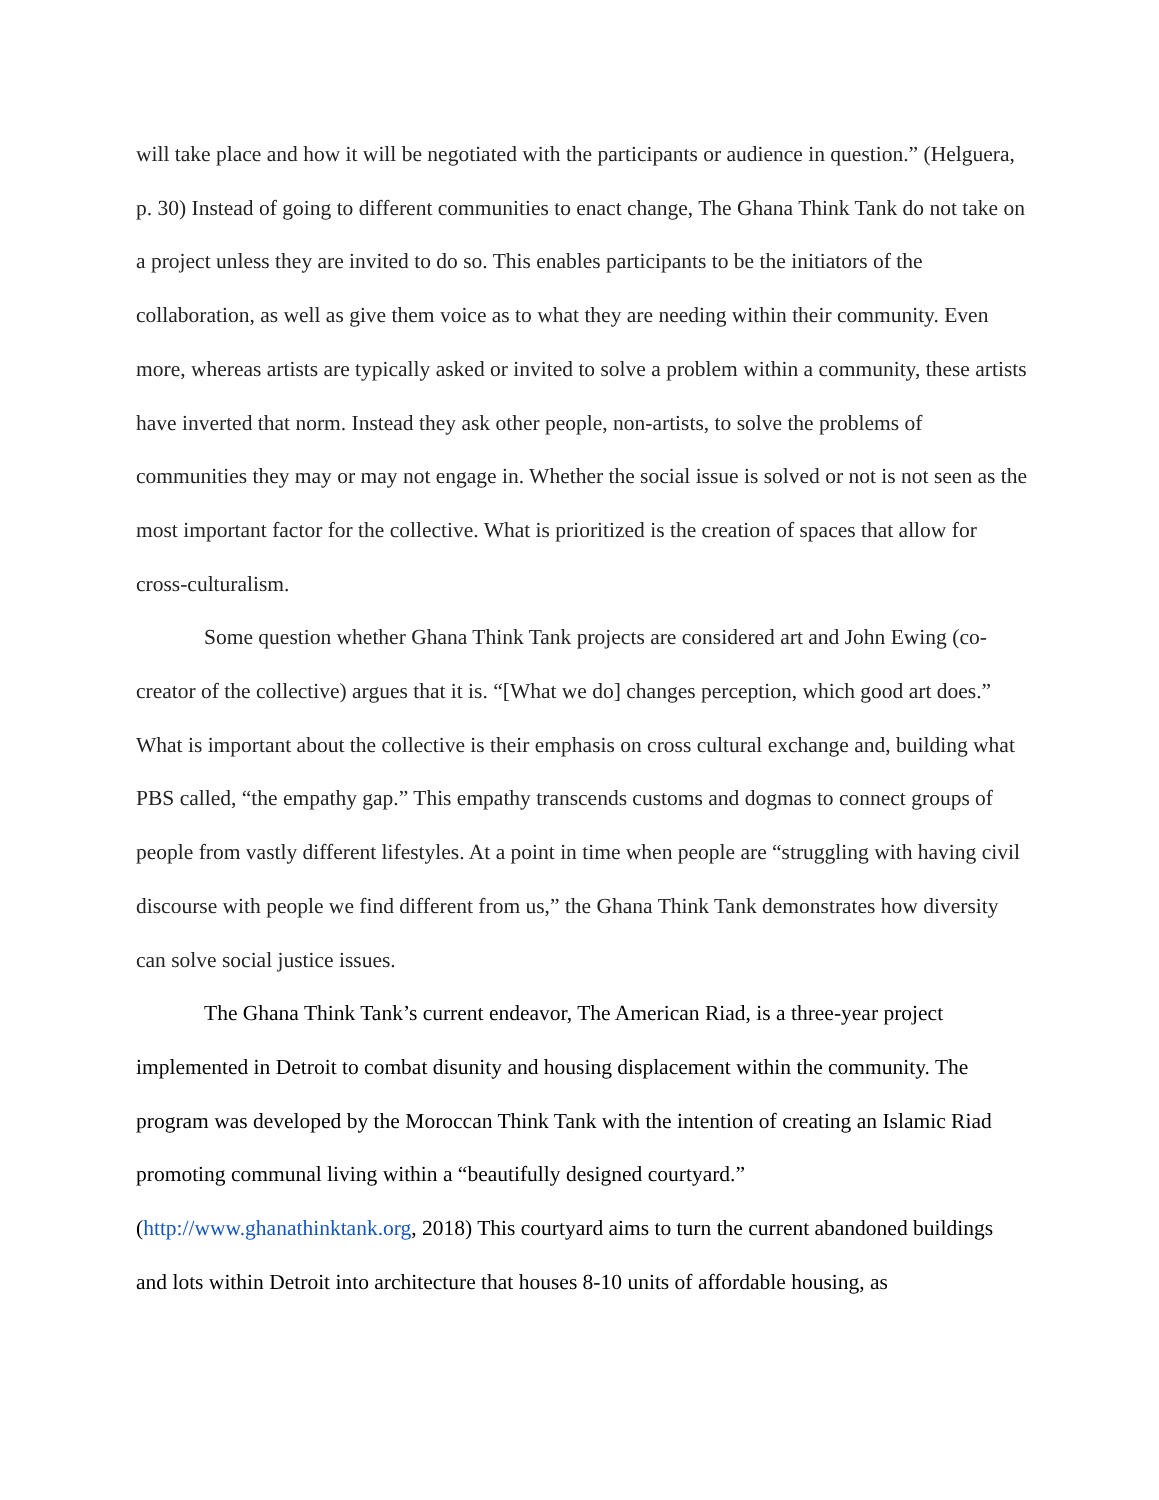will take place and how it will be negotiated with the participants or audience in question.” (Helguera, p. 30) Instead of going to different communities to enact change, The Ghana Think Tank do not take on a project unless they are invited to do so. This enables participants to be the initiators of the collaboration, as well as give them voice as to what they are needing within their community. Even more, whereas artists are typically asked or invited to solve a problem within a community, these artists have inverted that norm. Instead they ask other people, non-artists, to solve the problems of communities they may or may not engage in. Whether the social issue is solved or not is not seen as the most important factor for the collective. What is prioritized is the creation of spaces that allow for cross-culturalism.
Some question whether Ghana Think Tank projects are considered art and John Ewing (co-creator of the collective) argues that it is. “[What we do] changes perception, which good art does.” What is important about the collective is their emphasis on cross cultural exchange and, building what PBS called, “the empathy gap.” This empathy transcends customs and dogmas to connect groups of people from vastly different lifestyles. At a point in time when people are “struggling with having civil discourse with people we find different from us,” the Ghana Think Tank demonstrates how diversity can solve social justice issues.
The Ghana Think Tank’s current endeavor, The American Riad, is a three-year project implemented in Detroit to combat disunity and housing displacement within the community. The program was developed by the Moroccan Think Tank with the intention of creating an Islamic Riad promoting communal living within a “beautifully designed courtyard.” (http://www.ghanathinktank.org, 2018) This courtyard aims to turn the current abandoned buildings and lots within Detroit into architecture that houses 8-10 units of affordable housing, as